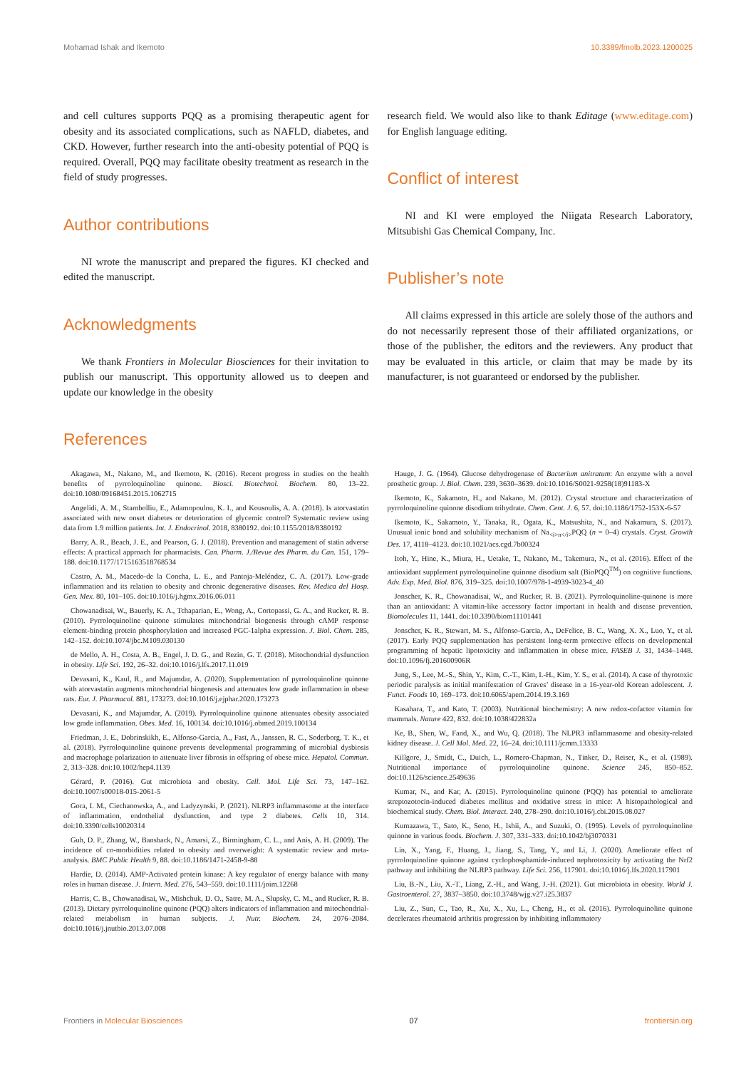Mohamad Ishak and Ikemoto 10.3389/fmolb.2023.1200025
and cell cultures supports PQQ as a promising therapeutic agent for obesity and its associated complications, such as NAFLD, diabetes, and CKD. However, further research into the anti-obesity potential of PQQ is required. Overall, PQQ may facilitate obesity treatment as research in the field of study progresses.
Author contributions
NI wrote the manuscript and prepared the figures. KI checked and edited the manuscript.
Acknowledgments
We thank Frontiers in Molecular Biosciences for their invitation to publish our manuscript. This opportunity allowed us to deepen and update our knowledge in the obesity
research field. We would also like to thank Editage (www.editage.com) for English language editing.
Conflict of interest
NI and KI were employed the Niigata Research Laboratory, Mitsubishi Gas Chemical Company, Inc.
Publisher’s note
All claims expressed in this article are solely those of the authors and do not necessarily represent those of their affiliated organizations, or those of the publisher, the editors and the reviewers. Any product that may be evaluated in this article, or claim that may be made by its manufacturer, is not guaranteed or endorsed by the publisher.
References
Akagawa, M., Nakano, M., and Ikemoto, K. (2016). Recent progress in studies on the health benefits of pyrroloquinoline quinone. Biosci. Biotechnol. Biochem. 80, 13–22. doi:10.1080/09168451.2015.1062715
Angelidi, A. M., Stambolliu, E., Adamopoulou, K. I., and Kousoulis, A. A. (2018). Is atorvastatin associated with new onset diabetes or deterioration of glycemic control? Systematic review using data from 1.9 million patients. Int. J. Endocrinol. 2018, 8380192. doi:10.1155/2018/8380192
Barry, A. R., Beach, J. E., and Pearson, G. J. (2018). Prevention and management of statin adverse effects: A practical approach for pharmacists. Can. Pharm. J./Revue des Pharm. du Can. 151, 179–188. doi:10.1177/1715163518768534
Castro, A. M., Macedo-de la Concha, L. E., and Pantoja-Meléndez, C. A. (2017). Low-grade inflammation and its relation to obesity and chronic degenerative diseases. Rev. Medica del Hosp. Gen. Mex. 80, 101–105. doi:10.1016/j.hgmx.2016.06.011
Chowanadisai, W., Bauerly, K. A., Tchaparian, E., Wong, A., Cortopassi, G. A., and Rucker, R. B. (2010). Pyrroloquinoline quinone stimulates mitochondrial biogenesis through cAMP response element-binding protein phosphorylation and increased PGC-1alpha expression. J. Biol. Chem. 285, 142–152. doi:10.1074/jbc.M109.030130
de Mello, A. H., Costa, A. B., Engel, J. D. G., and Rezin, G. T. (2018). Mitochondrial dysfunction in obesity. Life Sci. 192, 26–32. doi:10.1016/j.lfs.2017.11.019
Devasani, K., Kaul, R., and Majumdar, A. (2020). Supplementation of pyrroloquinoline quinone with atorvastatin augments mitochondrial biogenesis and attenuates low grade inflammation in obese rats. Eur. J. Pharmacol. 881, 173273. doi:10.1016/j.ejphar.2020.173273
Devasani, K., and Majumdar, A. (2019). Pyrroloquinoline quinone attenuates obesity associated low grade inflammation. Obes. Med. 16, 100134. doi:10.1016/j.obmed.2019.100134
Friedman, J. E., Dobrinskikh, E., Alfonso-Garcia, A., Fast, A., Janssen, R. C., Soderborg, T. K., et al. (2018). Pyrroloquinoline quinone prevents developmental programming of microbial dysbiosis and macrophage polarization to attenuate liver fibrosis in offspring of obese mice. Hepatol. Commun. 2, 313–328. doi:10.1002/hep4.1139
Gérard, P. (2016). Gut microbiota and obesity. Cell. Mol. Life Sci. 73, 147–162. doi:10.1007/s00018-015-2061-5
Gora, I. M., Ciechanowska, A., and Ladyzynski, P. (2021). NLRP3 inflammasome at the interface of inflammation, endothelial dysfunction, and type 2 diabetes. Cells 10, 314. doi:10.3390/cells10020314
Guh, D. P., Zhang, W., Bansback, N., Amarsi, Z., Birmingham, C. L., and Anis, A. H. (2009). The incidence of co-morbidities related to obesity and overweight: A systematic review and meta-analysis. BMC Public Health 9, 88. doi:10.1186/1471-2458-9-88
Hardie, D. (2014). AMP-Activated protein kinase: A key regulator of energy balance with many roles in human disease. J. Intern. Med. 276, 543–559. doi:10.1111/joim.12268
Harris, C. B., Chowanadisai, W., Mishchuk, D. O., Satre, M. A., Slupsky, C. M., and Rucker, R. B. (2013). Dietary pyrroloquinoline quinone (PQQ) alters indicators of inflammation and mitochondrial-related metabolism in human subjects. J. Nutr. Biochem. 24, 2076–2084. doi:10.1016/j.jnutbio.2013.07.008
Hauge, J. G. (1964). Glucose dehydrogenase of Bacterium anitratum: An enzyme with a novel prosthetic group. J. Biol. Chem. 239, 3630–3639. doi:10.1016/S0021-9258(18)91183-X
Ikemoto, K., Sakamoto, H., and Nakano, M. (2012). Crystal structure and characterization of pyrroloquinoline quinone disodium trihydrate. Chem. Cent. J. 6, 57. doi:10.1186/1752-153X-6-57
Ikemoto, K., Sakamoto, Y., Tanaka, R., Ogata, K., Matsushita, N., and Nakamura, S. (2017). Unusual ionic bond and solubility mechanism of Na<sub><i>n</i></sub>PQQ (n = 0–4) crystals. Cryst. Growth Des. 17, 4118–4123. doi:10.1021/acs.cgd.7b00324
Itoh, Y., Hine, K., Miura, H., Uetake, T., Nakano, M., Takemura, N., et al. (2016). Effect of the antioxidant supplement pyrroloquinoline quinone disodium salt (BioPQQ<sup>TM</sup>) on cognitive functions. Adv. Exp. Med. Biol. 876, 319–325. doi:10.1007/978-1-4939-3023-4_40
Jonscher, K. R., Chowanadisai, W., and Rucker, R. B. (2021). Pyrroloquinoline-quinone is more than an antioxidant: A vitamin-like accessory factor important in health and disease prevention. Biomolecules 11, 1441. doi:10.3390/biom11101441
Jonscher, K. R., Stewart, M. S., Alfonso-Garcia, A., DeFelice, B. C., Wang, X. X., Luo, Y., et al. (2017). Early PQQ supplementation has persistent long-term protective effects on developmental programming of hepatic lipotoxicity and inflammation in obese mice. FASEB J. 31, 1434–1448. doi:10.1096/fj.201600906R
Jung, S., Lee, M.-S., Shin, Y., Kim, C.-T., Kim, I.-H., Kim, Y. S., et al. (2014). A case of thyrotoxic periodic paralysis as initial manifestation of Graves’ disease in a 16-year-old Korean adolescent. J. Funct. Foods 10, 169–173. doi:10.6065/apem.2014.19.3.169
Kasahara, T., and Kato, T. (2003). Nutritional biochemistry: A new redox-cofactor vitamin for mammals. Nature 422, 832. doi:10.1038/422832a
Ke, B., Shen, W., Fand, X., and Wu, Q. (2018). The NLPR3 inflammasome and obesity-related kidney disease. J. Cell Mol. Med. 22, 16–24. doi:10.1111/jcmm.13333
Killgore, J., Smidt, C., Duich, L., Romero-Chapman, N., Tinker, D., Reiser, K., et al. (1989). Nutritional importance of pyrroloquinoline quinone. Science 245, 850–852. doi:10.1126/science.2549636
Kumar, N., and Kar, A. (2015). Pyrroloquinoline quinone (PQQ) has potential to ameliorate streptozotocin-induced diabetes mellitus and oxidative stress in mice: A histopathological and biochemical study. Chem. Biol. Interact. 240, 278–290. doi:10.1016/j.cbi.2015.08.027
Kumazawa, T., Sato, K., Seno, H., Ishii, A., and Suzuki, O. (1995). Levels of pyrroloquinoline quinone in various foods. Biochem. J. 307, 331–333. doi:10.1042/bj3070331
Lin, X., Yang, F., Huang, J., Jiang, S., Tang, Y., and Li, J. (2020). Ameliorate effect of pyrroloquinoline quinone against cyclophosphamide-induced nephrotoxicity by activating the Nrf2 pathway and inhibiting the NLRP3 pathway. Life Sci. 256, 117901. doi:10.1016/j.lfs.2020.117901
Liu, B.-N., Liu, X.-T., Liang, Z.-H., and Wang, J.-H. (2021). Gut microbiota in obesity. World J. Gastroenterol. 27, 3837–3850. doi:10.3748/wjg.v27.i25.3837
Liu, Z., Sun, C., Tao, R., Xu, X., Xu, L., Cheng, H., et al. (2016). Pyrroloquinoline quinone decelerates rheumatoid arthritis progression by inhibiting inflammatory
Frontiers in Molecular Biosciences 07 frontiersin.org